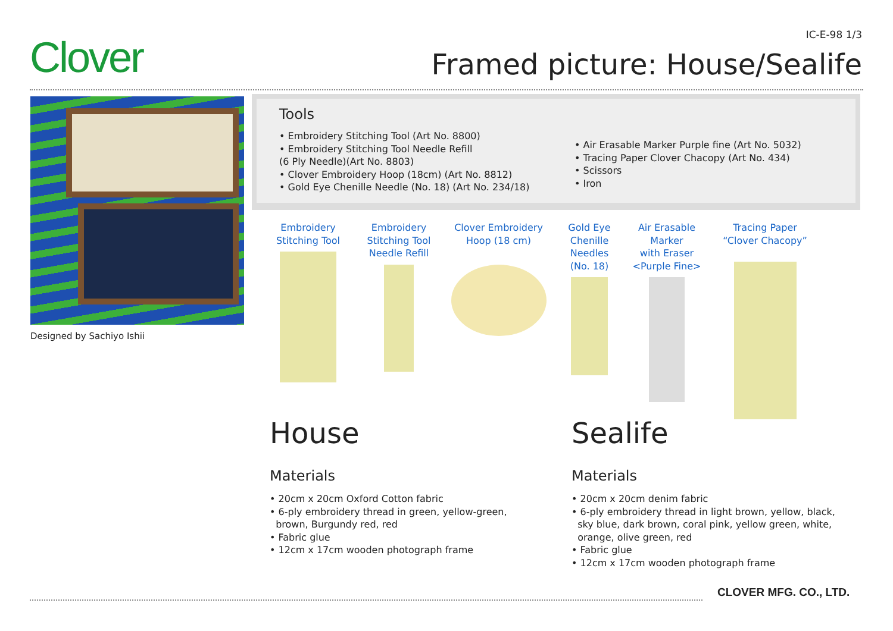Clover IC-E-98 1/3
Framed picture: House/Sealife
Designed by Sachiyo Ishii
Tools
• Embroidery Stitching Tool (Art No. 8800)
• Embroidery Stitching Tool Needle Refill
(6 Ply Needle)(Art No. 8803)
• Clover Embroidery Hoop (18cm) (Art No. 8812)
• Gold Eye Chenille Needle (No. 18) (Art No. 234/18)
• Air Erasable Marker Purple fine (Art No. 5032)
• Tracing Paper Clover Chacopy (Art No. 434)
• Scissors
• Iron
Embroidery
Stitching Tool
Embroidery
Stitching Tool
Needle Refill
Clover Embroidery
Hoop (18 cm)
Gold Eye
Chenille
Needles
(No. 18)
Air Erasable
Marker
with Eraser
<Purple Fine>
Tracing Paper
“Clover Chacopy”
House
Materials
• 20cm x 20cm Oxford Cotton fabric
• 6-ply embroidery thread in green, yellow-green,
brown, Burgundy red, red
• Fabric glue
• 12cm x 17cm wooden photograph frame
Sealife
Materials
• 20cm x 20cm denim fabric
• 6-ply embroidery thread in light brown, yellow, black,
sky blue, dark brown, coral pink, yellow green, white,
orange, olive green, red
• Fabric glue
• 12cm x 17cm wooden photograph frame
CLOVER MFG. CO., LTD.